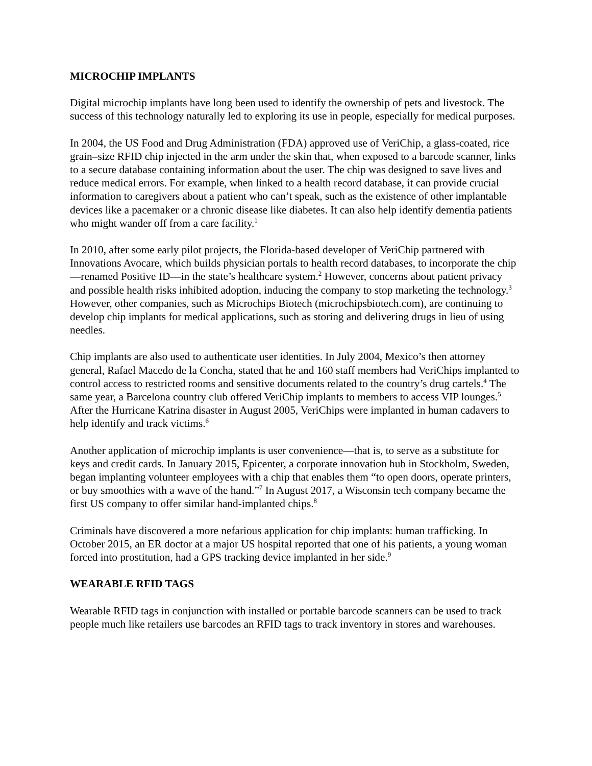MICROCHIP IMPLANTS
Digital microchip implants have long been used to identify the ownership of pets and livestock. The success of this technology naturally led to exploring its use in people, especially for medical purposes.
In 2004, the US Food and Drug Administration (FDA) approved use of VeriChip, a glass-coated, rice grain–size RFID chip injected in the arm under the skin that, when exposed to a barcode scanner, links to a secure database containing information about the user. The chip was designed to save lives and reduce medical errors. For example, when linked to a health record database, it can provide crucial information to caregivers about a patient who can’t speak, such as the existence of other implantable devices like a pacemaker or a chronic disease like diabetes. It can also help identify dementia patients who might wander off from a care facility.<sup>1</sup>
In 2010, after some early pilot projects, the Florida-based developer of VeriChip partnered with Innovations Avocare, which builds physician portals to health record databases, to incorporate the chip—renamed Positive ID—in the state’s healthcare system.<sup>2</sup> However, concerns about patient privacy and possible health risks inhibited adoption, inducing the company to stop marketing the technology.<sup>3</sup> However, other companies, such as Microchips Biotech (microchipsbiotech.com), are continuing to develop chip implants for medical applications, such as storing and delivering drugs in lieu of using needles.
Chip implants are also used to authenticate user identities. In July 2004, Mexico’s then attorney general, Rafael Macedo de la Concha, stated that he and 160 staff members had VeriChips implanted to control access to restricted rooms and sensitive documents related to the country’s drug cartels.<sup>4</sup> The same year, a Barcelona country club offered VeriChip implants to members to access VIP lounges.<sup>5</sup> After the Hurricane Katrina disaster in August 2005, VeriChips were implanted in human cadavers to help identify and track victims.<sup>6</sup>
Another application of microchip implants is user convenience—that is, to serve as a substitute for keys and credit cards. In January 2015, Epicenter, a corporate innovation hub in Stockholm, Sweden, began implanting volunteer employees with a chip that enables them “to open doors, operate printers, or buy smoothies with a wave of the hand.”<sup>7</sup> In August 2017, a Wisconsin tech company became the first US company to offer similar hand-implanted chips.<sup>8</sup>
Criminals have discovered a more nefarious application for chip implants: human trafficking. In October 2015, an ER doctor at a major US hospital reported that one of his patients, a young woman forced into prostitution, had a GPS tracking device implanted in her side.<sup>9</sup>
WEARABLE RFID TAGS
Wearable RFID tags in conjunction with installed or portable barcode scanners can be used to track people much like retailers use barcodes an RFID tags to track inventory in stores and warehouses.